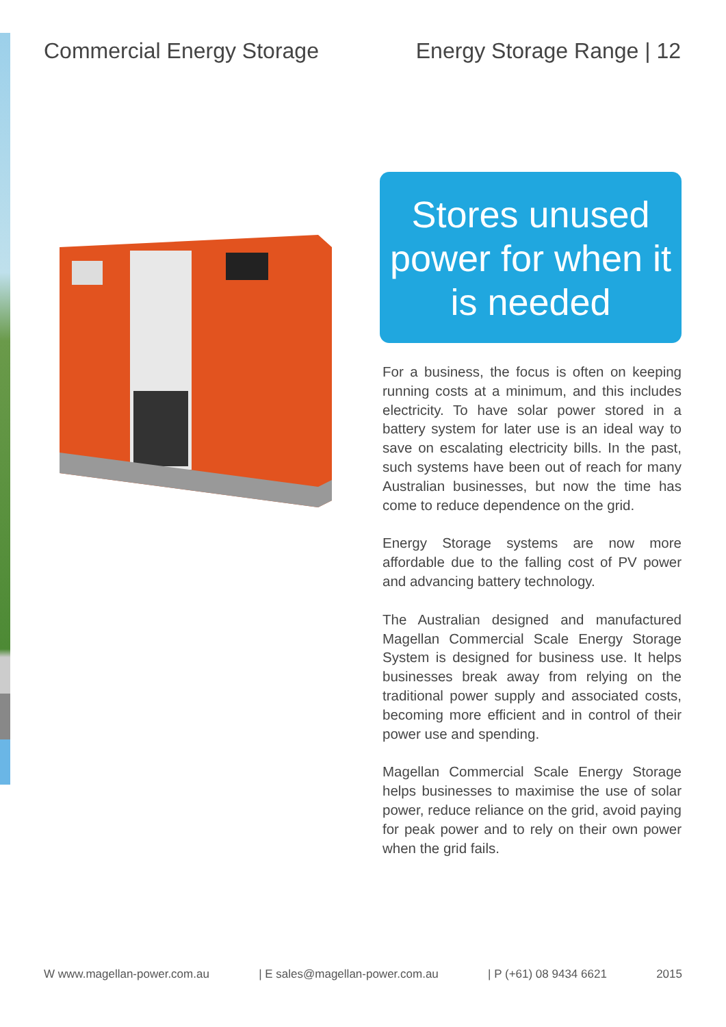Commercial Energy Storage Energy Storage Range | 12
Stores unused power for when it is needed
For a business, the focus is often on keeping running costs at a minimum, and this includes electricity. To have solar power stored in a battery system for later use is an ideal way to save on escalating electricity bills. In the past, such systems have been out of reach for many Australian businesses, but now the time has come to reduce dependence on the grid.
Energy Storage systems are now more affordable due to the falling cost of PV power and advancing battery technology.
The Australian designed and manufactured Magellan Commercial Scale Energy Storage System is designed for business use. It helps businesses break away from relying on the traditional power supply and associated costs, becoming more efficient and in control of their power use and spending.
Magellan Commercial Scale Energy Storage helps businesses to maximise the use of solar power, reduce reliance on the grid, avoid paying for peak power and to rely on their own power when the grid fails.
W www.magellan-power.com.au | E sales@magellan-power.com.au | P (+61) 08 9434 6621 2015